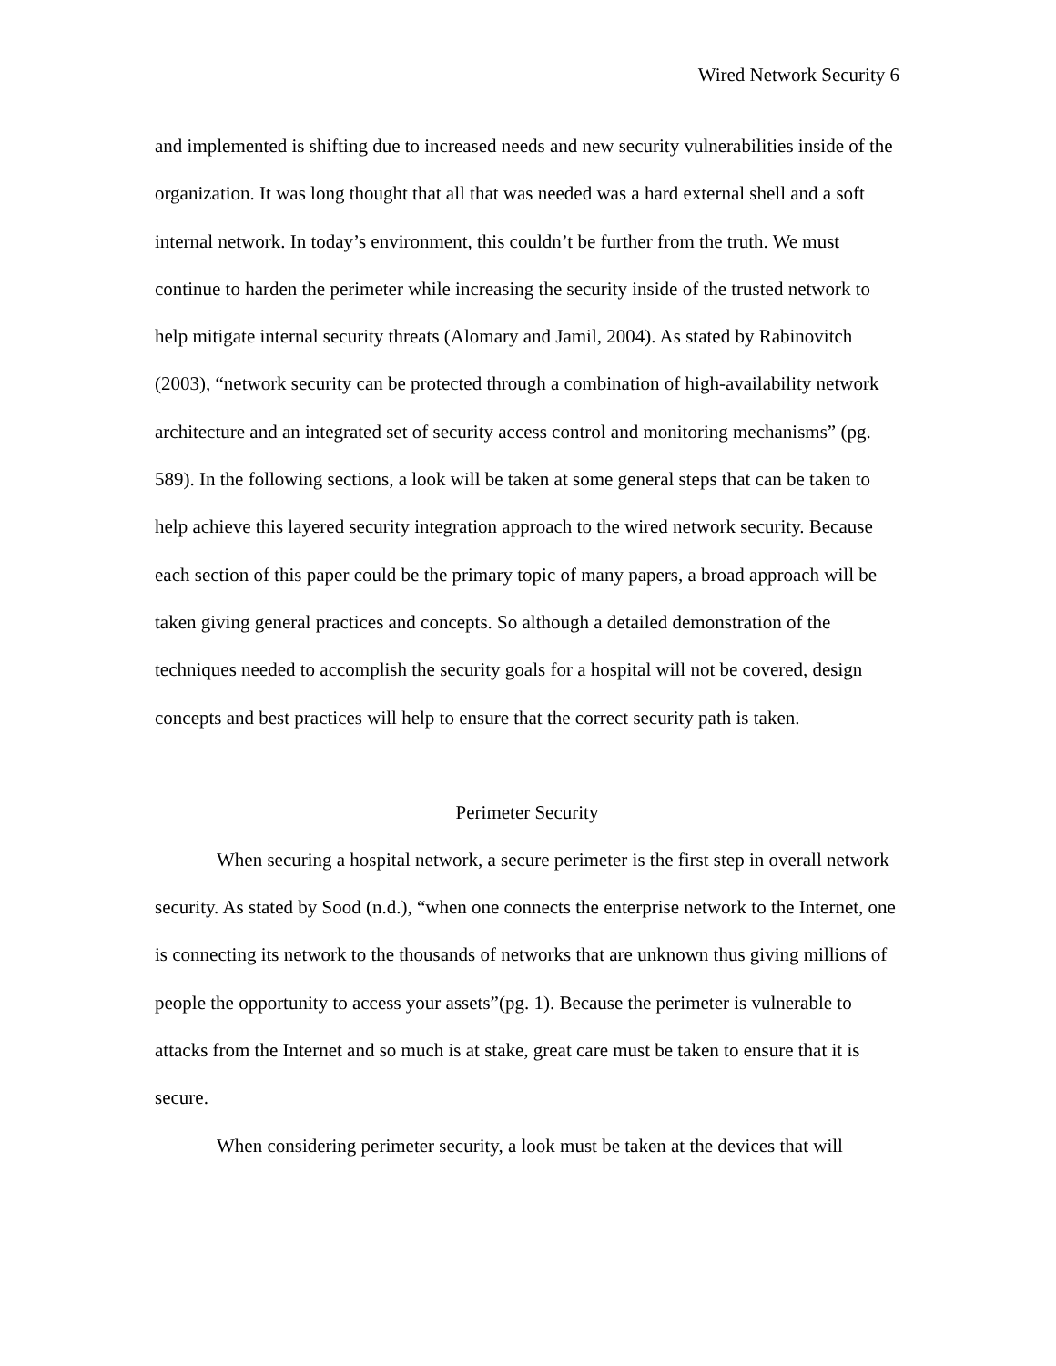Wired Network Security 6
and implemented is shifting due to increased needs and new security vulnerabilities inside of the organization. It was long thought that all that was needed was a hard external shell and a soft internal network. In today’s environment, this couldn’t be further from the truth. We must continue to harden the perimeter while increasing the security inside of the trusted network to help mitigate internal security threats (Alomary and Jamil, 2004). As stated by Rabinovitch (2003), “network security can be protected through a combination of high-availability network architecture and an integrated set of security access control and monitoring mechanisms” (pg. 589). In the following sections, a look will be taken at some general steps that can be taken to help achieve this layered security integration approach to the wired network security. Because each section of this paper could be the primary topic of many papers, a broad approach will be taken giving general practices and concepts. So although a detailed demonstration of the techniques needed to accomplish the security goals for a hospital will not be covered, design concepts and best practices will help to ensure that the correct security path is taken.
Perimeter Security
When securing a hospital network, a secure perimeter is the first step in overall network security. As stated by Sood (n.d.), “when one connects the enterprise network to the Internet, one is connecting its network to the thousands of networks that are unknown thus giving millions of people the opportunity to access your assets”(pg. 1). Because the perimeter is vulnerable to attacks from the Internet and so much is at stake, great care must be taken to ensure that it is secure.
When considering perimeter security, a look must be taken at the devices that will